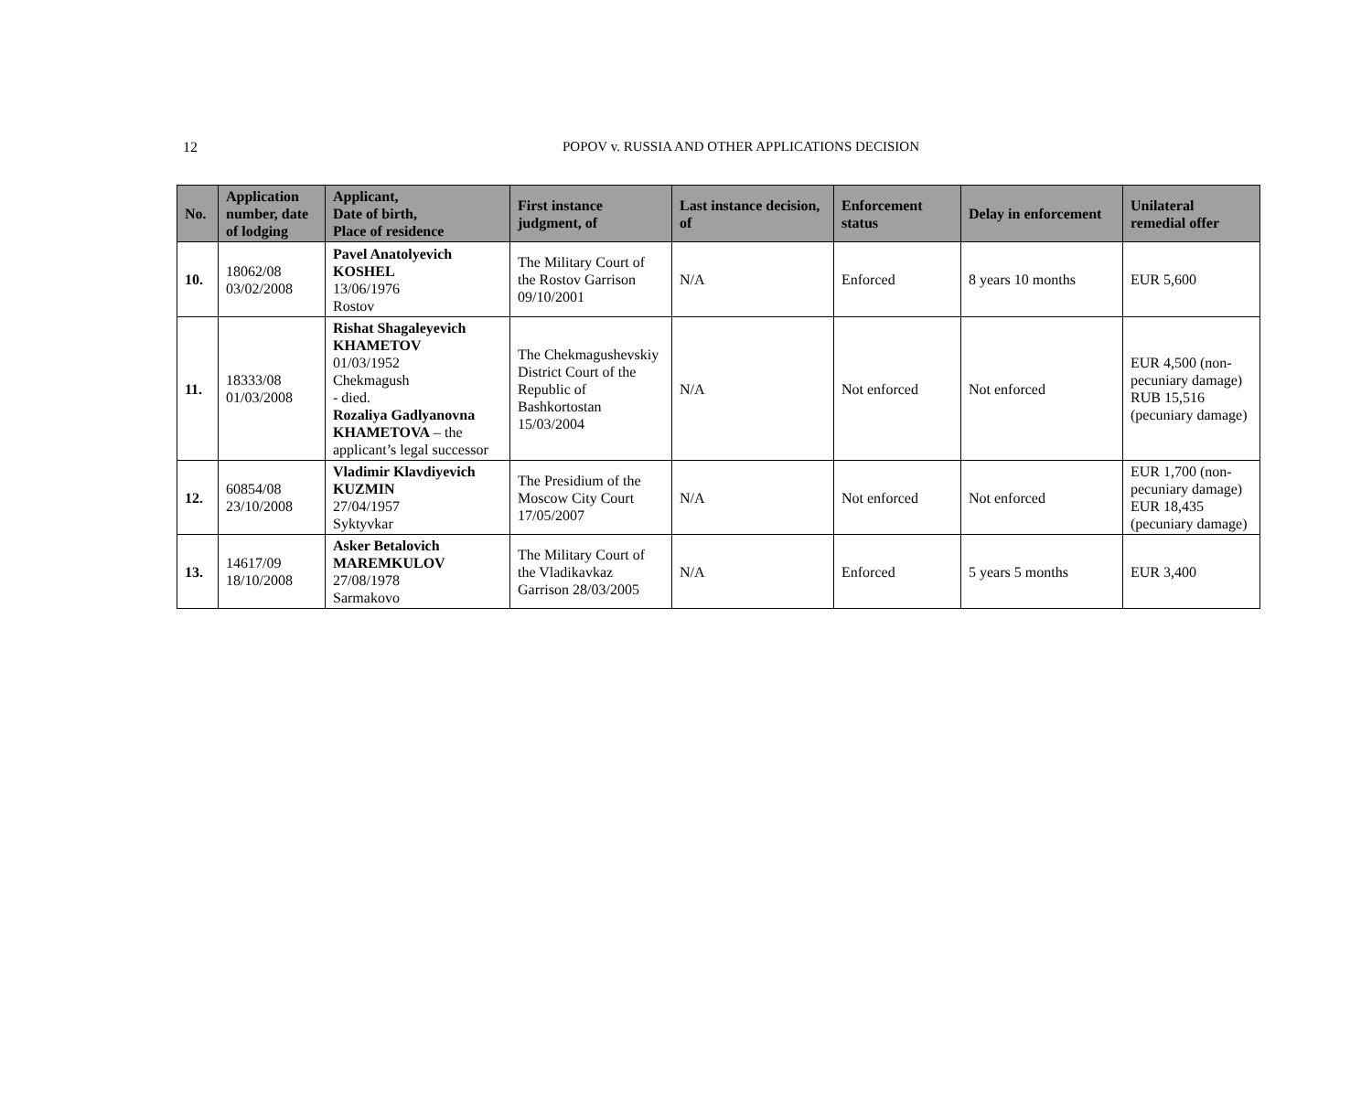12
POPOV v. RUSSIA AND OTHER APPLICATIONS DECISION
| No. | Application number, date of lodging | Applicant, Date of birth, Place of residence | First instance judgment, of | Last instance decision, of | Enforcement status | Delay in enforcement | Unilateral remedial offer |
| --- | --- | --- | --- | --- | --- | --- | --- |
| 10. | 18062/08 03/02/2008 | Pavel Anatolyevich KOSHEL 13/06/1976 Rostov | The Military Court of the Rostov Garrison 09/10/2001 | N/A | Enforced | 8 years 10 months | EUR 5,600 |
| 11. | 18333/08 01/03/2008 | Rishat Shagaleyevich KHAMETOV 01/03/1952 Chekmagush - died. Rozaliya Gadlyanovna KHAMETOVA – the applicant’s legal successor | The Chekmagushevskiy District Court of the Republic of Bashkortostan 15/03/2004 | N/A | Not enforced | Not enforced | EUR 4,500 (non-pecuniary damage) RUB 15,516 (pecuniary damage) |
| 12. | 60854/08 23/10/2008 | Vladimir Klavdiyevich KUZMIN 27/04/1957 Syktyvkar | The Presidium of the Moscow City Court 17/05/2007 | N/A | Not enforced | Not enforced | EUR 1,700 (non-pecuniary damage) EUR 18,435 (pecuniary damage) |
| 13. | 14617/09 18/10/2008 | Asker Betalovich MAREMKULOV 27/08/1978 Sarmakovo | The Military Court of the Vladikavkaz Garrison 28/03/2005 | N/A | Enforced | 5 years 5 months | EUR 3,400 |